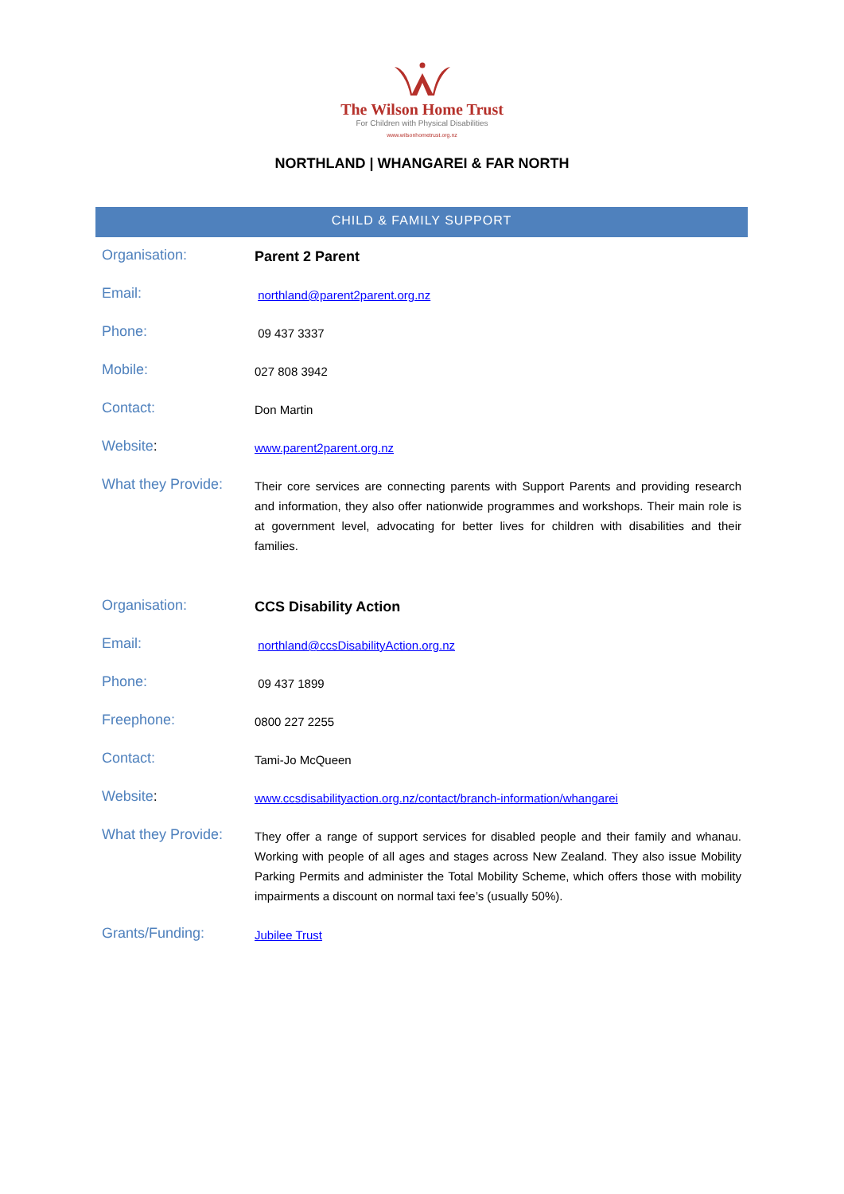The Wilson Home Trust
For Children with Physical Disabilities
www.wilsonhometrust.org.nz
NORTHLAND | WHANGAREI & FAR NORTH
CHILD & FAMILY SUPPORT
| Organisation: | Parent 2 Parent |
| Email: | northland@parent2parent.org.nz |
| Phone: | 09 437 3337 |
| Mobile: | 027 808 3942 |
| Contact: | Don Martin |
| Website : | www.parent2parent.org.nz |
| What they Provide: | Their core services are connecting parents with Support Parents and providing research and information, they also offer nationwide programmes and workshops. Their main role is at government level, advocating for better lives for children with disabilities and their families. |
| Organisation: | CCS Disability Action |
| Email: | northland@ccsDisabilityAction.org.nz |
| Phone: | 09 437 1899 |
| Freephone: | 0800 227 2255 |
| Contact: | Tami-Jo McQueen |
| Website : | www.ccsdisabilityaction.org.nz/contact/branch-information/whangarei |
| What they Provide: | They offer a range of support services for disabled people and their family and whanau. Working with people of all ages and stages across New Zealand. They also issue Mobility Parking Permits and administer the Total Mobility Scheme, which offers those with mobility impairments a discount on normal taxi fee’s (usually 50%). |
| Grants/Funding: | Jubilee Trust |